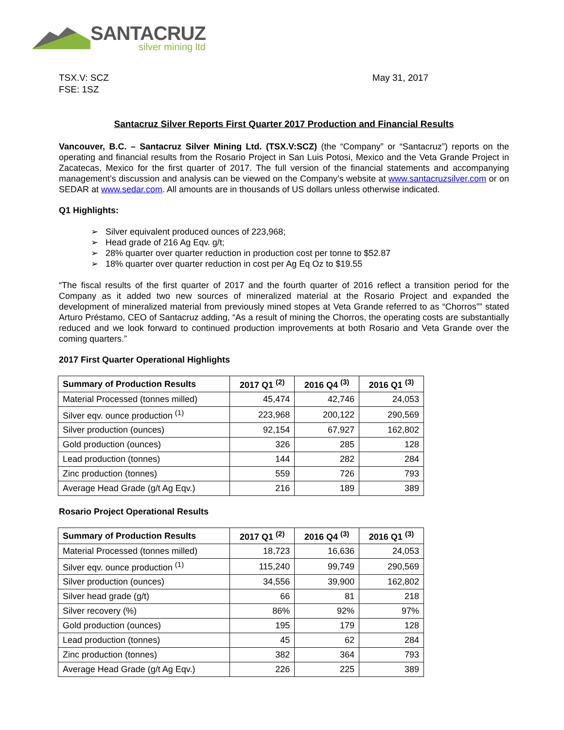SANTACRUZ
silver mining ltd
TSX.V: SCZ
FSE: 1SZ
May 31, 2017
Santacruz Silver Reports First Quarter 2017 Production and Financial Results
Vancouver, B.C. – Santacruz Silver Mining Ltd. (TSX.V:SCZ) (the “Company” or “Santacruz”) reports on the operating and financial results from the Rosario Project in San Luis Potosi, Mexico and the Veta Grande Project in Zacatecas, Mexico for the first quarter of 2017. The full version of the financial statements and accompanying management’s discussion and analysis can be viewed on the Company’s website at www.santacruzsilver.com or on SEDAR at www.sedar.com. All amounts are in thousands of US dollars unless otherwise indicated.
Q1 Highlights:
➢ Silver equivalent produced ounces of 223,968;
➢ Head grade of 216 Ag Eqv. g/t;
➢ 28% quarter over quarter reduction in production cost per tonne to $52.87
➢ 18% quarter over quarter reduction in cost per Ag Eq Oz to $19.55
“The fiscal results of the first quarter of 2017 and the fourth quarter of 2016 reflect a transition period for the Company as it added two new sources of mineralized material at the Rosario Project and expanded the development of mineralized material from previously mined stopes at Veta Grande referred to as “Chorros”” stated Arturo Préstamo, CEO of Santacruz adding, “As a result of mining the Chorros, the operating costs are substantially reduced and we look forward to continued production improvements at both Rosario and Veta Grande over the coming quarters.”
2017 First Quarter Operational Highlights
| Summary of Production Results | 2017 Q1 <sup>(2)</sup> | 2016 Q4 <sup>(3)</sup> | 2016 Q1 <sup>(3)</sup> |
| --- | --- | --- | --- |
| Material Processed (tonnes milled) | 45,474 | 42,746 | 24,053 |
| Silver eqv. ounce production <sup>(1)</sup> | 223,968 | 200,122 | 290,569 |
| Silver production (ounces) | 92,154 | 67,927 | 162,802 |
| Gold production (ounces) | 326 | 285 | 128 |
| Lead production (tonnes) | 144 | 282 | 284 |
| Zinc production (tonnes) | 559 | 726 | 793 |
| Average Head Grade (g/t Ag Eqv.) | 216 | 189 | 389 |
Rosario Project Operational Results
| Summary of Production Results | 2017 Q1 <sup>(2)</sup> | 2016 Q4 <sup>(3)</sup> | 2016 Q1 <sup>(3)</sup> |
| --- | --- | --- | --- |
| Material Processed (tonnes milled) | 18,723 | 16,636 | 24,053 |
| Silver eqv. ounce production <sup>(1)</sup> | 115,240 | 99,749 | 290,569 |
| Silver production (ounces) | 34,556 | 39,900 | 162,802 |
| Silver head grade (g/t) | 66 | 81 | 218 |
| Silver recovery (%) | 86% | 92% | 97% |
| Gold production (ounces) | 195 | 179 | 128 |
| Lead production (tonnes) | 45 | 62 | 284 |
| Zinc production (tonnes) | 382 | 364 | 793 |
| Average Head Grade (g/t Ag Eqv.) | 226 | 225 | 389 |